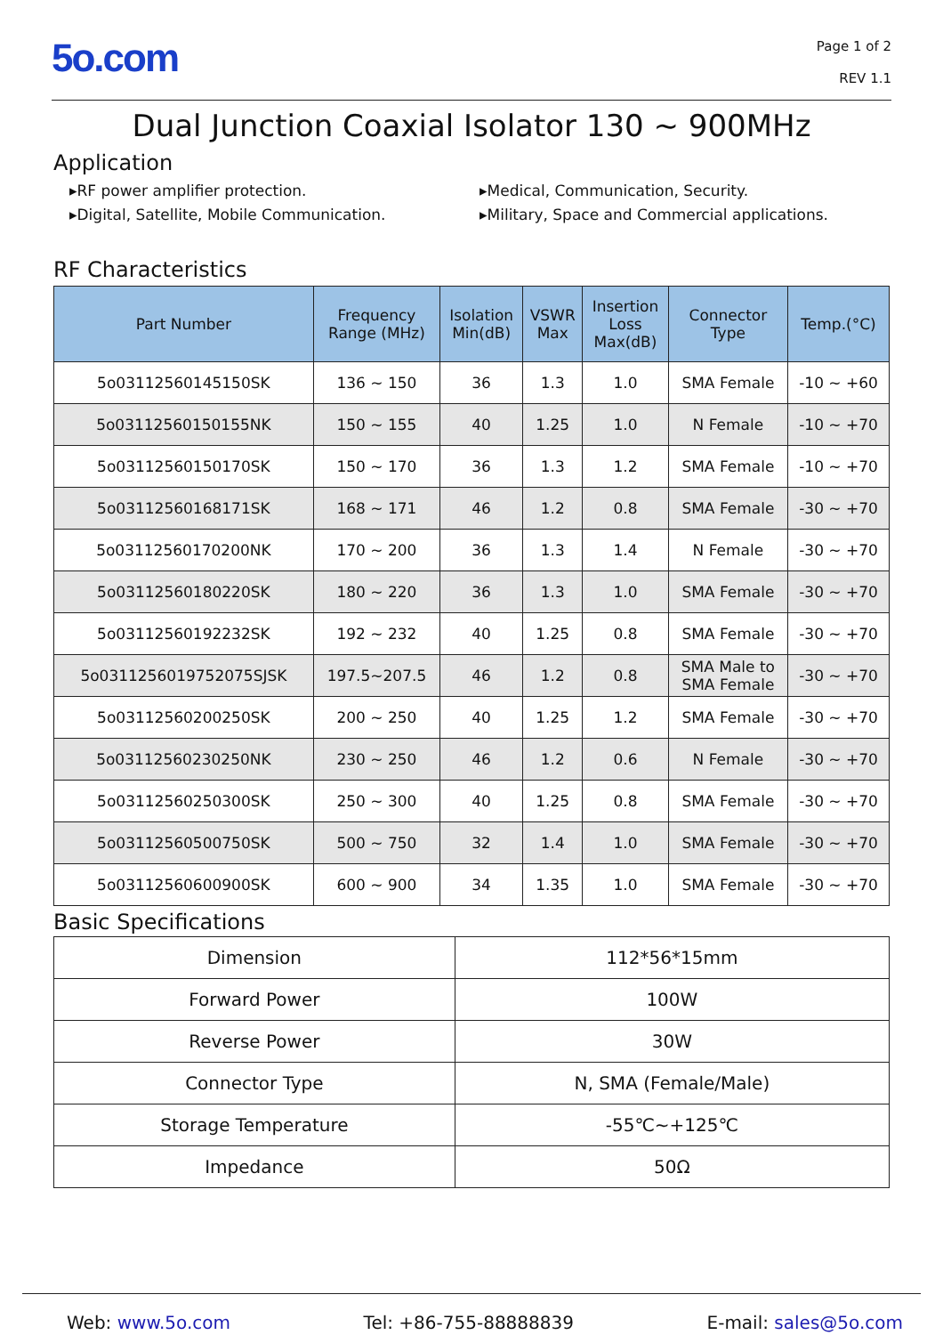5o.com
Page 1 of 2
REV 1.1
Dual Junction Coaxial Isolator 130 ~ 900MHz
Application
▸RF power amplifier protection.
▸Medical, Communication, Security.
▸Digital, Satellite, Mobile Communication.
▸Military, Space and Commercial applications.
RF Characteristics
| Part Number | Frequency Range (MHz) | Isolation Min(dB) | VSWR Max | Insertion Loss Max(dB) | Connector Type | Temp.(°C) |
| --- | --- | --- | --- | --- | --- | --- |
| 5o03112560145150SK | 136 ~ 150 | 36 | 1.3 | 1.0 | SMA Female | -10 ~ +60 |
| 5o03112560150155NK | 150 ~ 155 | 40 | 1.25 | 1.0 | N Female | -10 ~ +70 |
| 5o03112560150170SK | 150 ~ 170 | 36 | 1.3 | 1.2 | SMA Female | -10 ~ +70 |
| 5o03112560168171SK | 168 ~ 171 | 46 | 1.2 | 0.8 | SMA Female | -30 ~ +70 |
| 5o03112560170200NK | 170 ~ 200 | 36 | 1.3 | 1.4 | N Female | -30 ~ +70 |
| 5o03112560180220SK | 180 ~ 220 | 36 | 1.3 | 1.0 | SMA Female | -30 ~ +70 |
| 5o03112560192232SK | 192 ~ 232 | 40 | 1.25 | 0.8 | SMA Female | -30 ~ +70 |
| 5o0311256019752075SJSK | 197.5~207.5 | 46 | 1.2 | 0.8 | SMA Male to SMA Female | -30 ~ +70 |
| 5o03112560200250SK | 200 ~ 250 | 40 | 1.25 | 1.2 | SMA Female | -30 ~ +70 |
| 5o03112560230250NK | 230 ~ 250 | 46 | 1.2 | 0.6 | N Female | -30 ~ +70 |
| 5o03112560250300SK | 250 ~ 300 | 40 | 1.25 | 0.8 | SMA Female | -30 ~ +70 |
| 5o03112560500750SK | 500 ~ 750 | 32 | 1.4 | 1.0 | SMA Female | -30 ~ +70 |
| 5o03112560600900SK | 600 ~ 900 | 34 | 1.35 | 1.0 | SMA Female | -30 ~ +70 |
Basic Specifications
| Dimension | 112*56*15mm |
| Forward Power | 100W |
| Reverse Power | 30W |
| Connector Type | N, SMA (Female/Male) |
| Storage Temperature | -55℃~+125℃ |
| Impedance | 50Ω |
Web: www.5o.com Tel: +86-755-88888839 E-mail: sales@5o.com